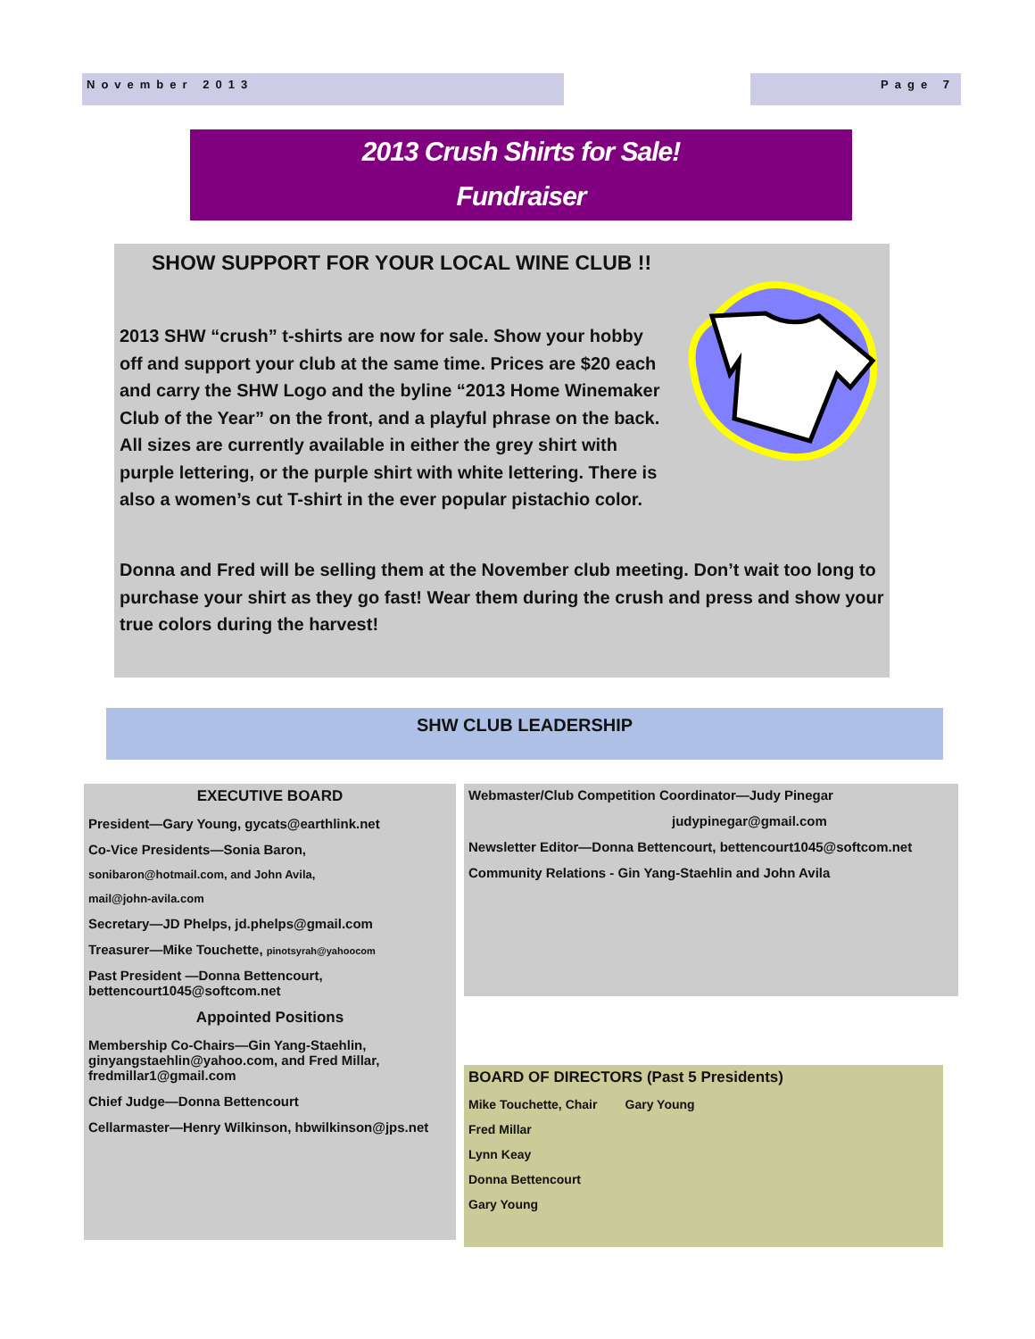November 2013 Page 7
2013 Crush Shirts for Sale!
Fundraiser
SHOW SUPPORT FOR YOUR LOCAL WINE CLUB !!
2013 SHW “crush” t-shirts are now for sale. Show your hobby off and support your club at the same time. Prices are $20 each and carry the SHW Logo and the byline “2013 Home Winemaker Club of the Year” on the front, and a playful phrase on the back. All sizes are currently available in either the grey shirt with purple lettering, or the purple shirt with white lettering. There is also a women’s cut T-shirt in the ever popular pistachio color.
Donna and Fred will be selling them at the November club meeting. Don’t wait too long to purchase your shirt as they go fast! Wear them during the crush and press and show your true colors during the harvest!
SHW CLUB LEADERSHIP
EXECUTIVE BOARD
President—Gary Young, gycats@earthlink.net
Co-Vice Presidents—Sonia Baron,
sonibaron@hotmail.com, and John Avila,
mail@john-avila.com
Secretary—JD Phelps, jd.phelps@gmail.com
Treasurer—Mike Touchette, pinotsyrah@yahoocom
Past President —Donna Bettencourt, bettencourt1045@softcom.net
Appointed Positions
Membership Co-Chairs—Gin Yang-Staehlin, ginyangstaehlin@yahoo.com, and Fred Millar, fredmillar1@gmail.com
Chief Judge—Donna Bettencourt
Cellarmaster—Henry Wilkinson, hbwilkinson@jps.net
Webmaster/Club Competition Coordinator—Judy Pinegar
judypinegar@gmail.com
Newsletter Editor—Donna Bettencourt, bettencourt1045@softcom.net
Community Relations - Gin Yang-Staehlin and John Avila
BOARD OF DIRECTORS (Past 5 Presidents)
Mike Touchette, Chair Gary Young
Fred Millar
Lynn Keay
Donna Bettencourt
Gary Young